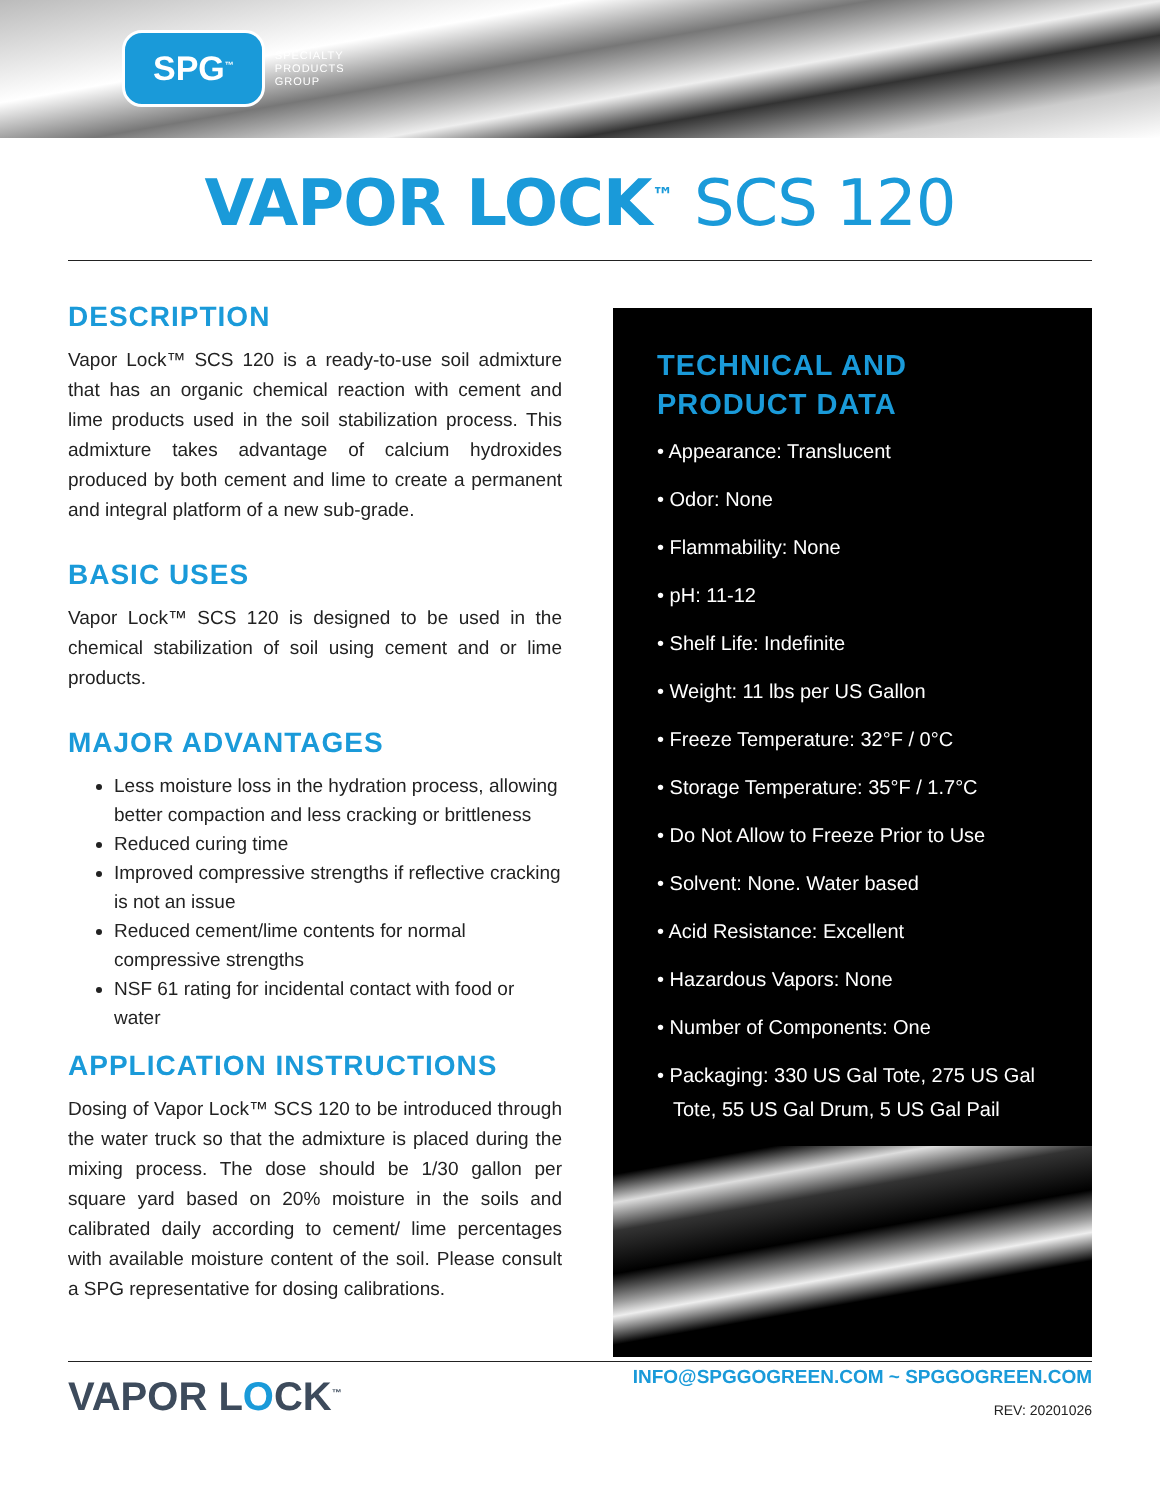SPG<sup>™</sup>
SPECIALTY
PRODUCTS
GROUP
VAPOR LOCK<sup>™</sup> SCS 120
DESCRIPTION
Vapor Lock™ SCS 120 is a ready-to-use soil admixture that has an organic chemical reaction with cement and lime products used in the soil stabilization process. This admixture takes advantage of calcium hydroxides produced by both cement and lime to create a permanent and integral platform of a new sub-grade.
BASIC USES
Vapor Lock™ SCS 120 is designed to be used in the chemical stabilization of soil using cement and or lime products.
MAJOR ADVANTAGES
Less moisture loss in the hydration process, allowing better compaction and less cracking or brittleness
Reduced curing time
Improved compressive strengths if reflective cracking is not an issue
Reduced cement/lime contents for normal compressive strengths
NSF 61 rating for incidental contact with food or water
APPLICATION INSTRUCTIONS
Dosing of Vapor Lock™ SCS 120 to be introduced through the water truck so that the admixture is placed during the mixing process. The dose should be 1/30 gallon per square yard based on 20% moisture in the soils and calibrated daily according to cement/ lime percentages with available moisture content of the soil. Please consult a SPG representative for dosing calibrations.
TECHNICAL AND
PRODUCT DATA
• Appearance: Translucent
• Odor: None
• Flammability: None
• pH: 11-12
• Shelf Life: Indefinite
• Weight: 11 lbs per US Gallon
• Freeze Temperature: 32°F / 0°C
• Storage Temperature: 35°F / 1.7°C
• Do Not Allow to Freeze Prior to Use
• Solvent: None. Water based
• Acid Resistance: Excellent
• Hazardous Vapors: None
• Number of Components: One
• Packaging: 330 US Gal Tote, 275 US Gal Tote, 55 US Gal Drum, 5 US Gal Pail
VAPOR LOCK<sup>™</sup>
INFO@SPGGOGREEN.COM ~ SPGGOGREEN.COM
REV: 20201026